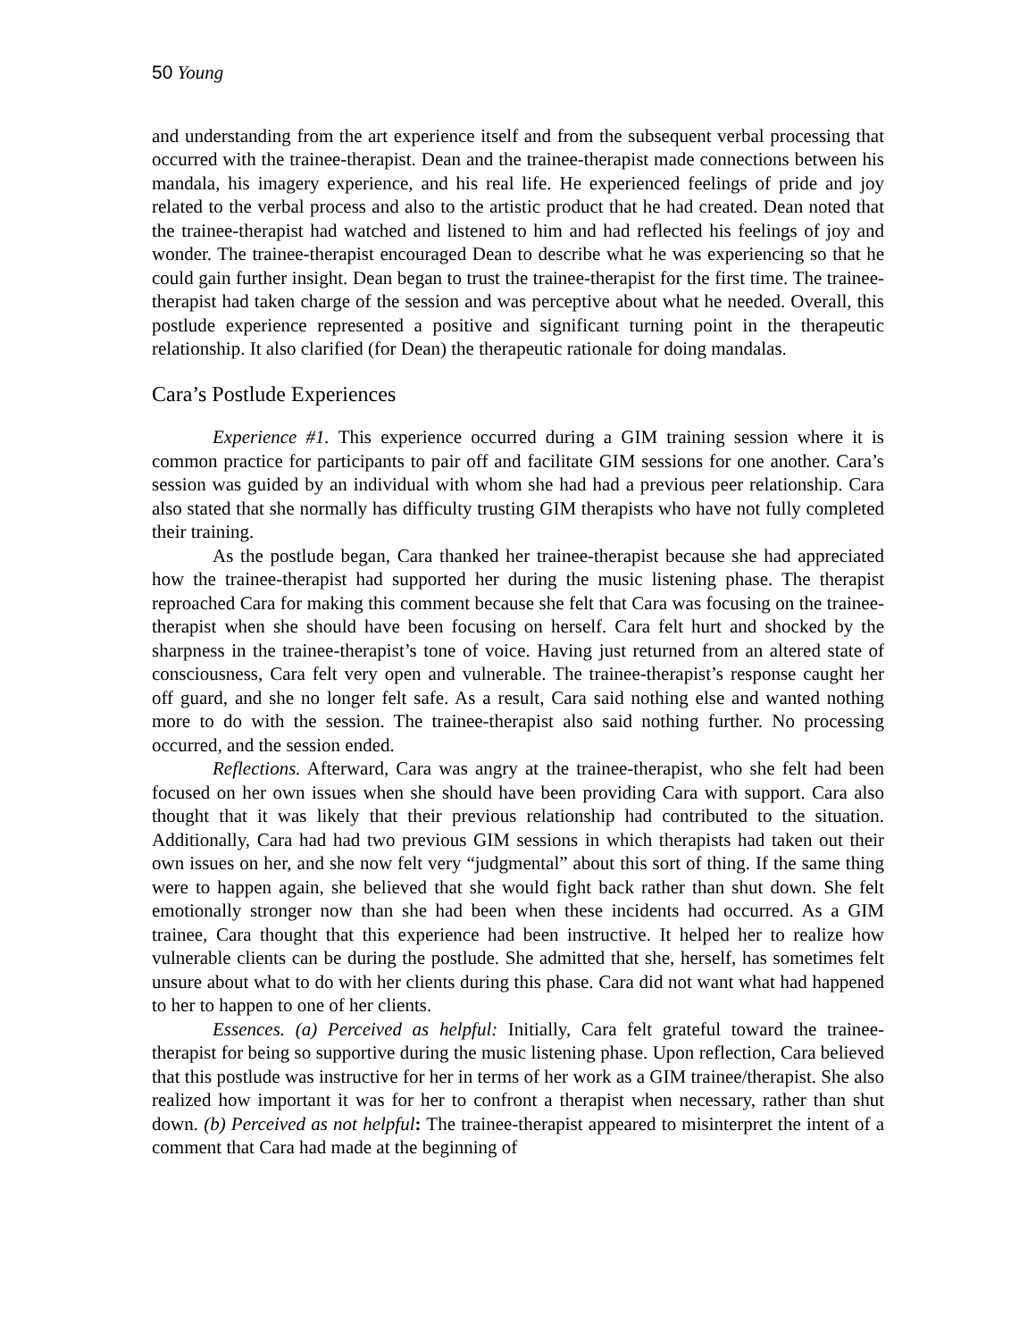50 Young
and understanding from the art experience itself and from the subsequent verbal processing that occurred with the trainee-therapist. Dean and the trainee-therapist made connections between his mandala, his imagery experience, and his real life. He experienced feelings of pride and joy related to the verbal process and also to the artistic product that he had created. Dean noted that the trainee-therapist had watched and listened to him and had reflected his feelings of joy and wonder. The trainee-therapist encouraged Dean to describe what he was experiencing so that he could gain further insight. Dean began to trust the trainee-therapist for the first time. The trainee-therapist had taken charge of the session and was perceptive about what he needed. Overall, this postlude experience represented a positive and significant turning point in the therapeutic relationship. It also clarified (for Dean) the therapeutic rationale for doing mandalas.
Cara’s Postlude Experiences
Experience #1. This experience occurred during a GIM training session where it is common practice for participants to pair off and facilitate GIM sessions for one another. Cara’s session was guided by an individual with whom she had had a previous peer relationship. Cara also stated that she normally has difficulty trusting GIM therapists who have not fully completed their training.
As the postlude began, Cara thanked her trainee-therapist because she had appreciated how the trainee-therapist had supported her during the music listening phase. The therapist reproached Cara for making this comment because she felt that Cara was focusing on the trainee-therapist when she should have been focusing on herself. Cara felt hurt and shocked by the sharpness in the trainee-therapist’s tone of voice. Having just returned from an altered state of consciousness, Cara felt very open and vulnerable. The trainee-therapist’s response caught her off guard, and she no longer felt safe. As a result, Cara said nothing else and wanted nothing more to do with the session. The trainee-therapist also said nothing further. No processing occurred, and the session ended.
Reflections. Afterward, Cara was angry at the trainee-therapist, who she felt had been focused on her own issues when she should have been providing Cara with support. Cara also thought that it was likely that their previous relationship had contributed to the situation. Additionally, Cara had had two previous GIM sessions in which therapists had taken out their own issues on her, and she now felt very “judgmental” about this sort of thing. If the same thing were to happen again, she believed that she would fight back rather than shut down. She felt emotionally stronger now than she had been when these incidents had occurred. As a GIM trainee, Cara thought that this experience had been instructive. It helped her to realize how vulnerable clients can be during the postlude. She admitted that she, herself, has sometimes felt unsure about what to do with her clients during this phase. Cara did not want what had happened to her to happen to one of her clients.
Essences. (a) Perceived as helpful: Initially, Cara felt grateful toward the trainee-therapist for being so supportive during the music listening phase. Upon reflection, Cara believed that this postlude was instructive for her in terms of her work as a GIM trainee/therapist. She also realized how important it was for her to confront a therapist when necessary, rather than shut down. (b) Perceived as not helpful: The trainee-therapist appeared to misinterpret the intent of a comment that Cara had made at the beginning of